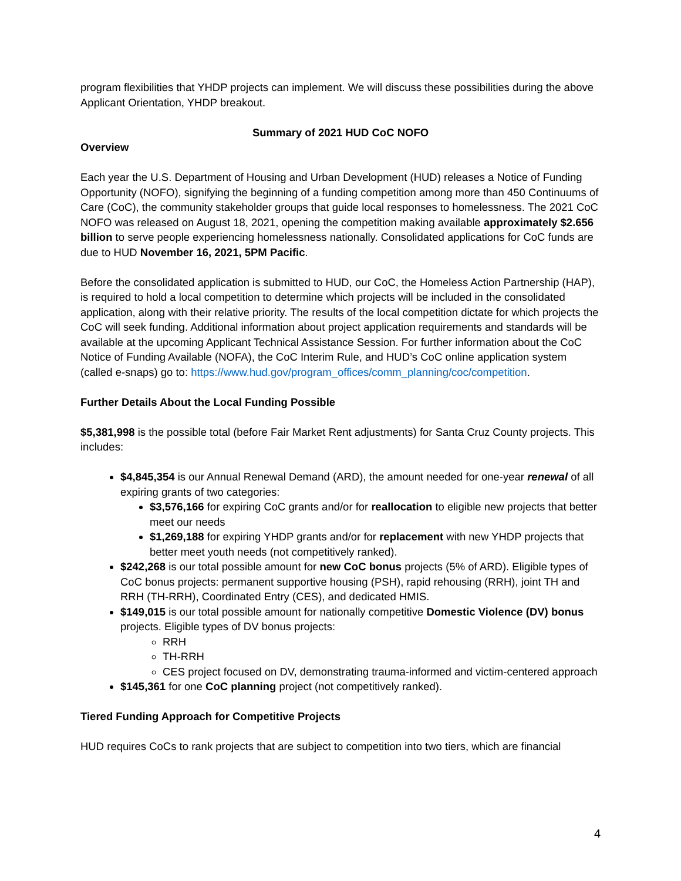program flexibilities that YHDP projects can implement. We will discuss these possibilities during the above Applicant Orientation, YHDP breakout.
Summary of 2021 HUD CoC NOFO
Overview
Each year the U.S. Department of Housing and Urban Development (HUD) releases a Notice of Funding Opportunity (NOFO), signifying the beginning of a funding competition among more than 450 Continuums of Care (CoC), the community stakeholder groups that guide local responses to homelessness. The 2021 CoC NOFO was released on August 18, 2021, opening the competition making available approximately $2.656 billion to serve people experiencing homelessness nationally. Consolidated applications for CoC funds are due to HUD November 16, 2021, 5PM Pacific.
Before the consolidated application is submitted to HUD, our CoC, the Homeless Action Partnership (HAP), is required to hold a local competition to determine which projects will be included in the consolidated application, along with their relative priority. The results of the local competition dictate for which projects the CoC will seek funding. Additional information about project application requirements and standards will be available at the upcoming Applicant Technical Assistance Session. For further information about the CoC Notice of Funding Available (NOFA), the CoC Interim Rule, and HUD’s CoC online application system (called e-snaps) go to: https://www.hud.gov/program_offices/comm_planning/coc/competition.
Further Details About the Local Funding Possible
$5,381,998 is the possible total (before Fair Market Rent adjustments) for Santa Cruz County projects. This includes:
$4,845,354 is our Annual Renewal Demand (ARD), the amount needed for one-year renewal of all expiring grants of two categories:
$3,576,166 for expiring CoC grants and/or for reallocation to eligible new projects that better meet our needs
$1,269,188 for expiring YHDP grants and/or for replacement with new YHDP projects that better meet youth needs (not competitively ranked).
$242,268 is our total possible amount for new CoC bonus projects (5% of ARD). Eligible types of CoC bonus projects: permanent supportive housing (PSH), rapid rehousing (RRH), joint TH and RRH (TH-RRH), Coordinated Entry (CES), and dedicated HMIS.
$149,015 is our total possible amount for nationally competitive Domestic Violence (DV) bonus projects. Eligible types of DV bonus projects:
RRH
TH-RRH
CES project focused on DV, demonstrating trauma-informed and victim-centered approach
$145,361 for one CoC planning project (not competitively ranked).
Tiered Funding Approach for Competitive Projects
HUD requires CoCs to rank projects that are subject to competition into two tiers, which are financial
4